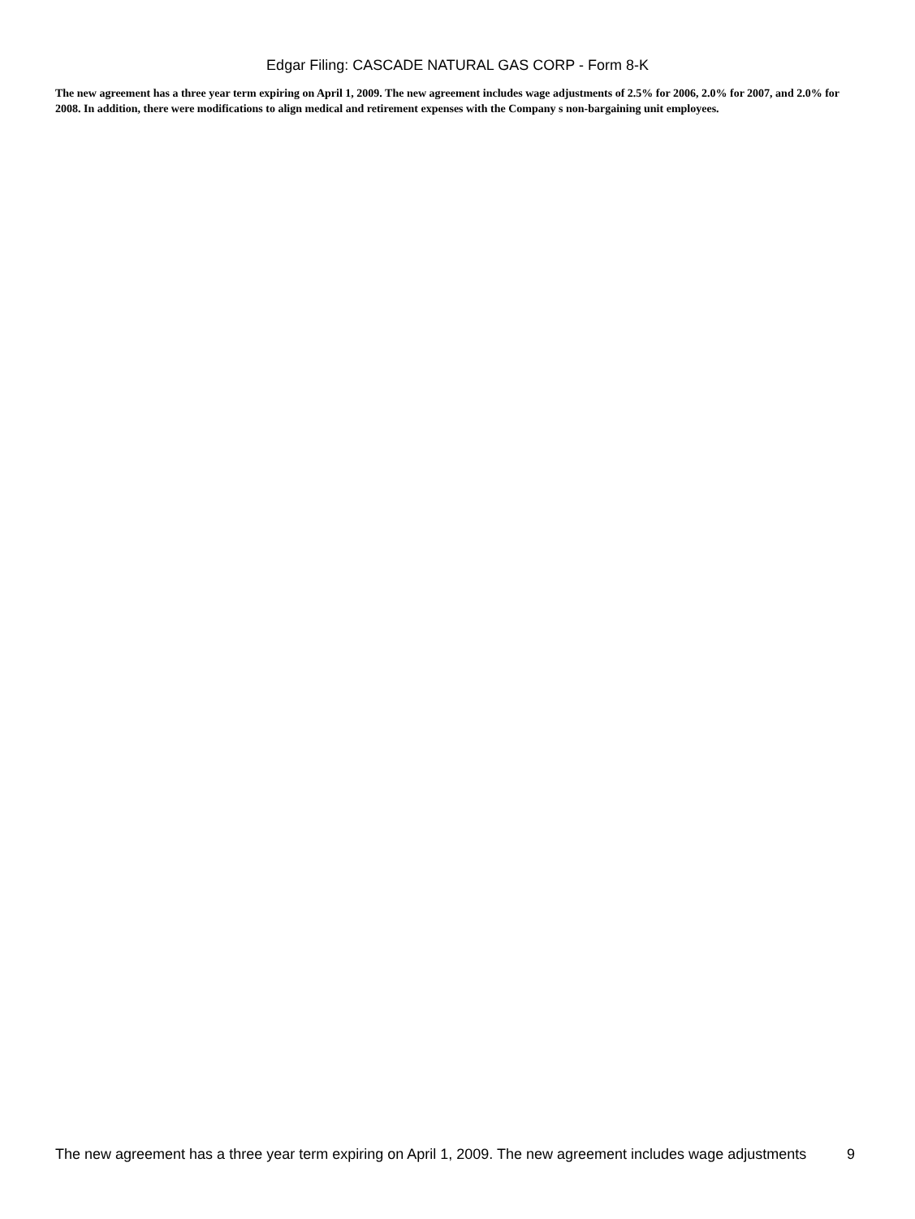Edgar Filing: CASCADE NATURAL GAS CORP - Form 8-K
The new agreement has a three year term expiring on April 1, 2009. The new agreement includes wage adjustments of 2.5% for 2006, 2.0% for 2007, and 2.0% for 2008. In addition, there were modifications to align medical and retirement expenses with the Company s non-bargaining unit employees.
The new agreement has a three year term expiring on April 1, 2009. The new agreement includes wage adjustments 9